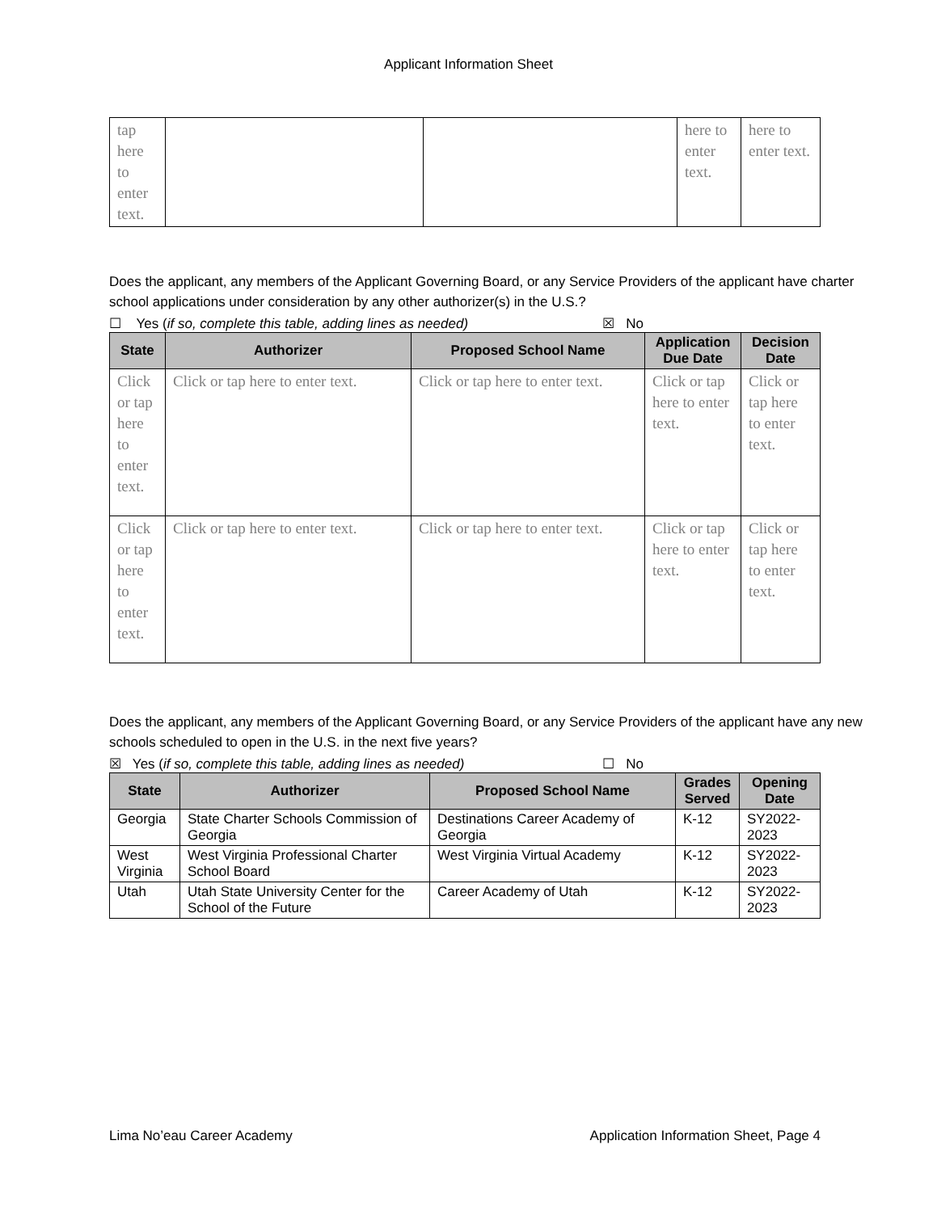Applicant Information Sheet
| tap here to enter text. | | | here to enter text. | here to enter text. |
Does the applicant, any members of the Applicant Governing Board, or any Service Providers of the applicant have charter school applications under consideration by any other authorizer(s) in the U.S.?
☐ Yes (if so, complete this table, adding lines as needed) ☒ No
| State | Authorizer | Proposed School Name | Application Due Date | Decision Date |
| --- | --- | --- | --- | --- |
| Click or tap here to enter text. | Click or tap here to enter text. | Click or tap here to enter text. | Click or tap here to enter text. | Click or tap here to enter text. |
| Click or tap here to enter text. | Click or tap here to enter text. | Click or tap here to enter text. | Click or tap here to enter text. | Click or tap here to enter text. |
Does the applicant, any members of the Applicant Governing Board, or any Service Providers of the applicant have any new schools scheduled to open in the U.S. in the next five years?
☒ Yes (if so, complete this table, adding lines as needed) ☐ No
| State | Authorizer | Proposed School Name | Grades Served | Opening Date |
| --- | --- | --- | --- | --- |
| Georgia | State Charter Schools Commission of Georgia | Destinations Career Academy of Georgia | K-12 | SY2022-2023 |
| West Virginia | West Virginia Professional Charter School Board | West Virginia Virtual Academy | K-12 | SY2022-2023 |
| Utah | Utah State University Center for the School of the Future | Career Academy of Utah | K-12 | SY2022-2023 |
Lima No’eau Career Academy Application Information Sheet, Page 4